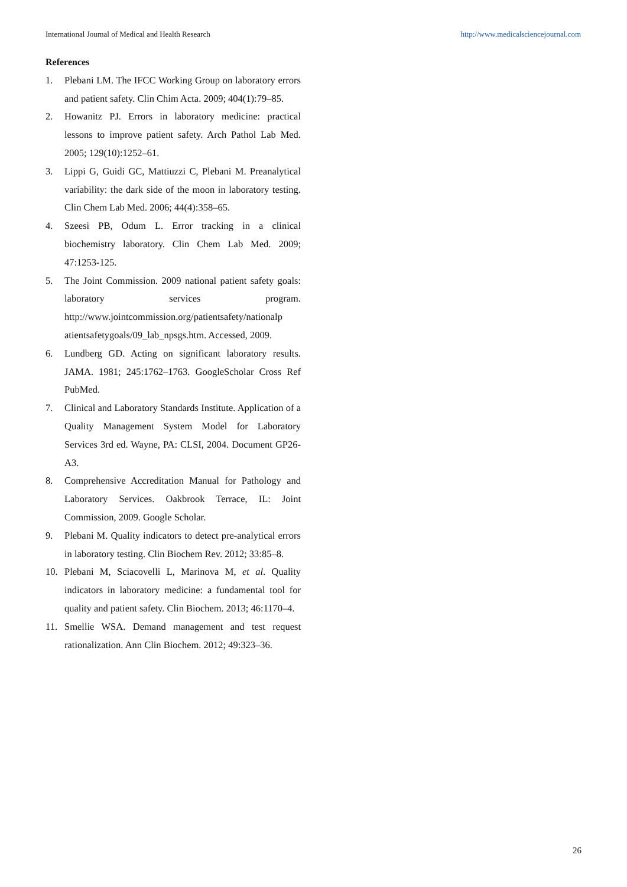International Journal of Medical and Health Research http://www.medicalsciencejournal.com
References
1. Plebani LM. The IFCC Working Group on laboratory errors and patient safety. Clin Chim Acta. 2009; 404(1):79–85.
2. Howanitz PJ. Errors in laboratory medicine: practical lessons to improve patient safety. Arch Pathol Lab Med. 2005; 129(10):1252–61.
3. Lippi G, Guidi GC, Mattiuzzi C, Plebani M. Preanalytical variability: the dark side of the moon in laboratory testing. Clin Chem Lab Med. 2006; 44(4):358–65.
4. Szeesi PB, Odum L. Error tracking in a clinical biochemistry laboratory. Clin Chem Lab Med. 2009; 47:1253-125.
5. The Joint Commission. 2009 national patient safety goals: laboratory services program. http://www.jointcommission.org/patientsafety/nationalp atientsafetygoals/09_lab_npsgs.htm. Accessed, 2009.
6. Lundberg GD. Acting on significant laboratory results. JAMA. 1981; 245:1762–1763. GoogleScholar Cross Ref PubMed.
7. Clinical and Laboratory Standards Institute. Application of a Quality Management System Model for Laboratory Services 3rd ed. Wayne, PA: CLSI, 2004. Document GP26-A3.
8. Comprehensive Accreditation Manual for Pathology and Laboratory Services. Oakbrook Terrace, IL: Joint Commission, 2009. Google Scholar.
9. Plebani M. Quality indicators to detect pre-analytical errors in laboratory testing. Clin Biochem Rev. 2012; 33:85–8.
10. Plebani M, Sciacovelli L, Marinova M, et al. Quality indicators in laboratory medicine: a fundamental tool for quality and patient safety. Clin Biochem. 2013; 46:1170–4.
11. Smellie WSA. Demand management and test request rationalization. Ann Clin Biochem. 2012; 49:323–36.
26